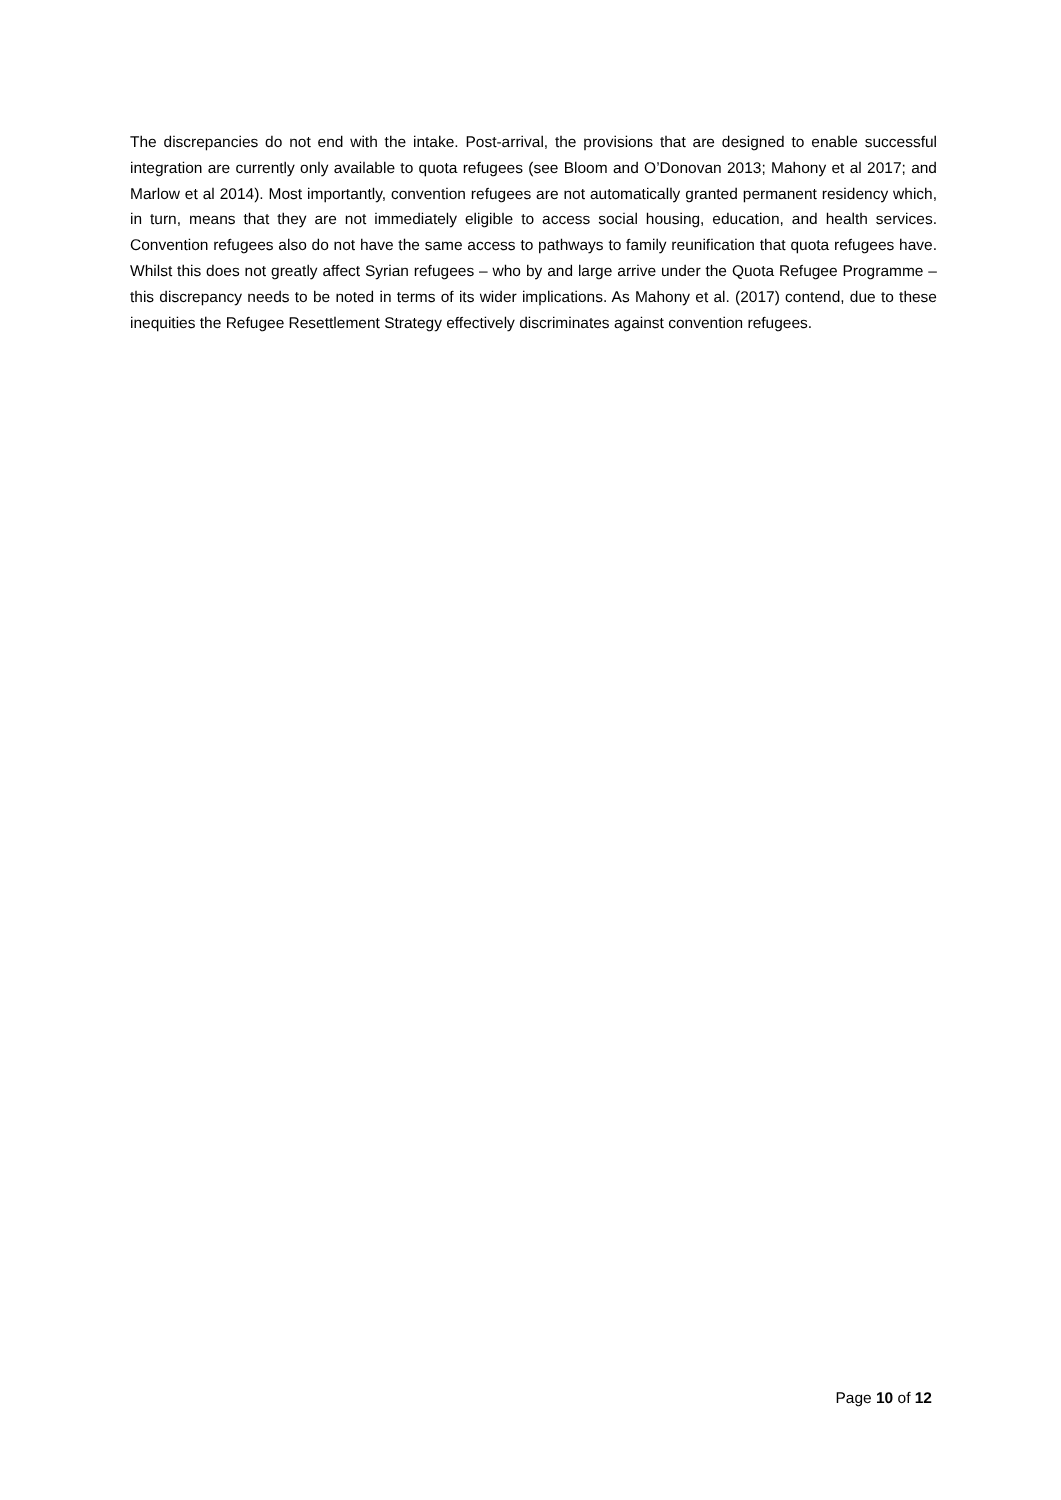The discrepancies do not end with the intake. Post-arrival, the provisions that are designed to enable successful integration are currently only available to quota refugees (see Bloom and O’Donovan 2013; Mahony et al 2017; and Marlow et al 2014). Most importantly, convention refugees are not automatically granted permanent residency which, in turn, means that they are not immediately eligible to access social housing, education, and health services. Convention refugees also do not have the same access to pathways to family reunification that quota refugees have. Whilst this does not greatly affect Syrian refugees – who by and large arrive under the Quota Refugee Programme – this discrepancy needs to be noted in terms of its wider implications. As Mahony et al. (2017) contend, due to these inequities the Refugee Resettlement Strategy effectively discriminates against convention refugees.
Page 10 of 12